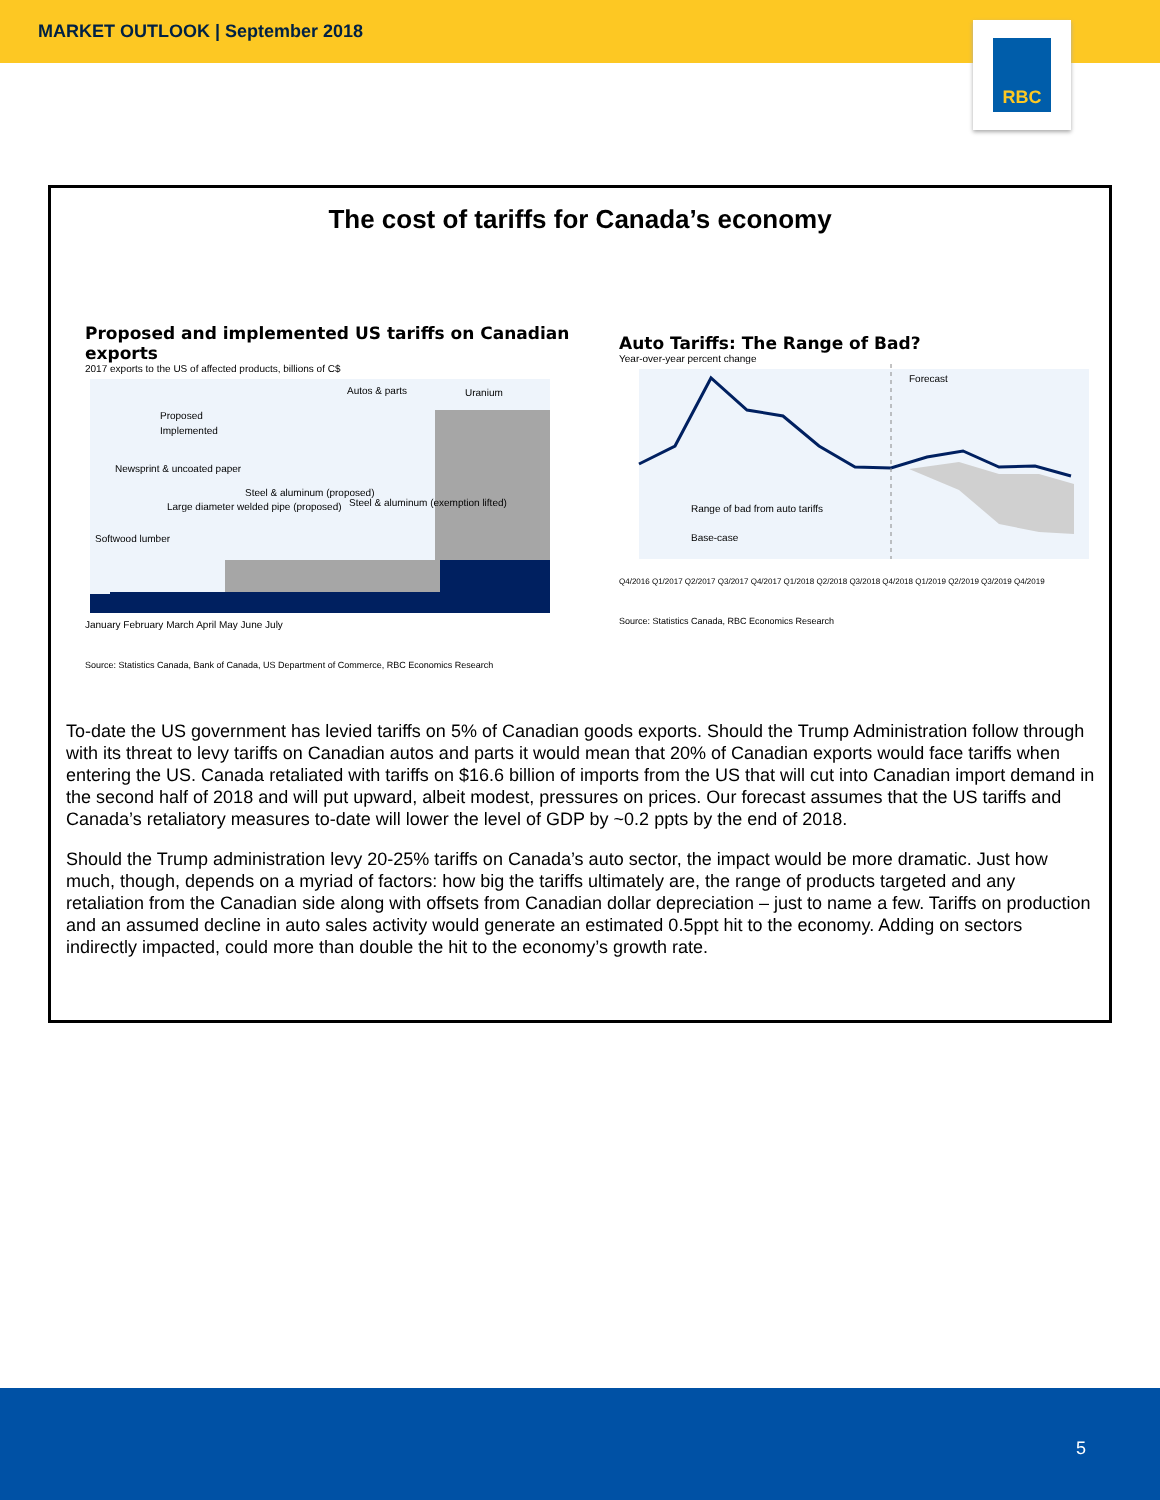MARKET OUTLOOK | September 2018
RBC
The cost of tariffs for Canada’s economy
Proposed and implemented US tariffs on Canadian exports
2017 exports to the US of affected products, billions of C$
Proposed
Implemented
Autos & parts
Uranium
Newsprint & uncoated paper
Steel & aluminum (proposed)
Steel & aluminum (exemption lifted)
Softwood lumber
Large diameter welded pipe (proposed)
January February March April May June July
Source: Statistics Canada, Bank of Canada, US Department of Commerce, RBC Economics Research
Auto Tariffs: The Range of Bad?
Year-over-year percent change
Forecast
Range of bad from auto tariffs
Base-case
Q4/2016 Q1/2017 Q2/2017 Q3/2017 Q4/2017 Q1/2018 Q2/2018 Q3/2018 Q4/2018 Q1/2019 Q2/2019 Q3/2019 Q4/2019
Source: Statistics Canada, RBC Economics Research
To-date the US government has levied tariffs on 5% of Canadian goods exports. Should the Trump Administration follow through with its threat to levy tariffs on Canadian autos and parts it would mean that 20% of Canadian exports would face tariffs when entering the US. Canada retaliated with tariffs on $16.6 billion of imports from the US that will cut into Canadian import demand in the second half of 2018 and will put upward, albeit modest, pressures on prices. Our forecast assumes that the US tariffs and Canada’s retaliatory measures to-date will lower the level of GDP by ~0.2 ppts by the end of 2018.
Should the Trump administration levy 20-25% tariffs on Canada’s auto sector, the impact would be more dramatic. Just how much, though, depends on a myriad of factors: how big the tariffs ultimately are, the range of products targeted and any retaliation from the Canadian side along with offsets from Canadian dollar depreciation – just to name a few. Tariffs on production and an assumed decline in auto sales activity would generate an estimated 0.5ppt hit to the economy. Adding on sectors indirectly impacted, could more than double the hit to the economy’s growth rate.
5